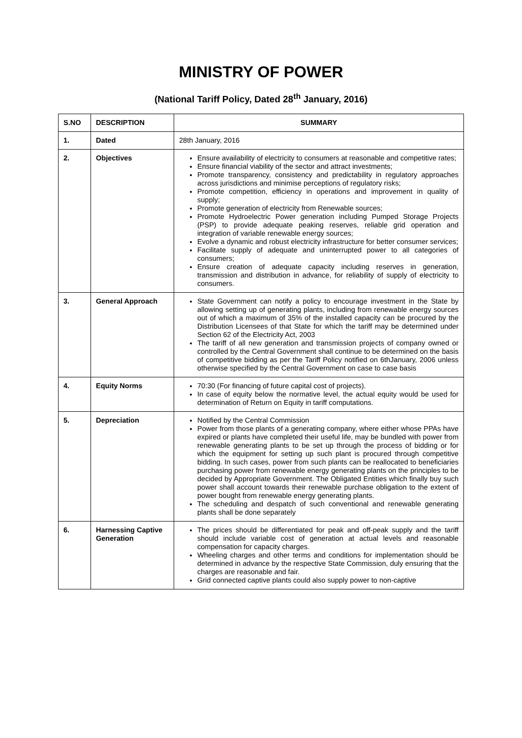MINISTRY OF POWER
(National Tariff Policy, Dated 28<sup>th</sup> January, 2016)
| S.NO | DESCRIPTION | SUMMARY |
| --- | --- | --- |
| 1. | Dated | 28th January, 2016 |
| 2. | Objectives | Ensure availability of electricity to consumers at reasonable and competitive rates; Ensure financial viability of the sector and attract investments; Promote transparency, consistency and predictability in regulatory approaches across jurisdictions and minimise perceptions of regulatory risks; Promote competition, efficiency in operations and improvement in quality of supply; Promote generation of electricity from Renewable sources; Promote Hydroelectric Power generation including Pumped Storage Projects (PSP) to provide adequate peaking reserves, reliable grid operation and integration of variable renewable energy sources; Evolve a dynamic and robust electricity infrastructure for better consumer services; Facilitate supply of adequate and uninterrupted power to all categories of consumers; Ensure creation of adequate capacity including reserves in generation, transmission and distribution in advance, for reliability of supply of electricity to consumers. |
| 3. | General Approach | State Government can notify a policy to encourage investment in the State by allowing setting up of generating plants, including from renewable energy sources out of which a maximum of 35% of the installed capacity can be procured by the Distribution Licensees of that State for which the tariff may be determined under Section 62 of the Electricity Act, 2003 The tariff of all new generation and transmission projects of company owned or controlled by the Central Government shall continue to be determined on the basis of competitive bidding as per the Tariff Policy notified on 6thJanuary, 2006 unless otherwise specified by the Central Government on case to case basis |
| 4. | Equity Norms | 70:30 (For financing of future capital cost of projects). In case of equity below the normative level, the actual equity would be used for determination of Return on Equity in tariff computations. |
| 5. | Depreciation | Notified by the Central Commission Power from those plants of a generating company, where either whose PPAs have expired or plants have completed their useful life, may be bundled with power from renewable generating plants to be set up through the process of bidding or for which the equipment for setting up such plant is procured through competitive bidding. In such cases, power from such plants can be reallocated to beneficiaries purchasing power from renewable energy generating plants on the principles to be decided by Appropriate Government. The Obligated Entities which finally buy such power shall account towards their renewable purchase obligation to the extent of power bought from renewable energy generating plants. The scheduling and despatch of such conventional and renewable generating plants shall be done separately |
| 6. | Harnessing Captive Generation | The prices should be differentiated for peak and off-peak supply and the tariff should include variable cost of generation at actual levels and reasonable compensation for capacity charges. Wheeling charges and other terms and conditions for implementation should be determined in advance by the respective State Commission, duly ensuring that the charges are reasonable and fair. Grid connected captive plants could also supply power to non-captive |